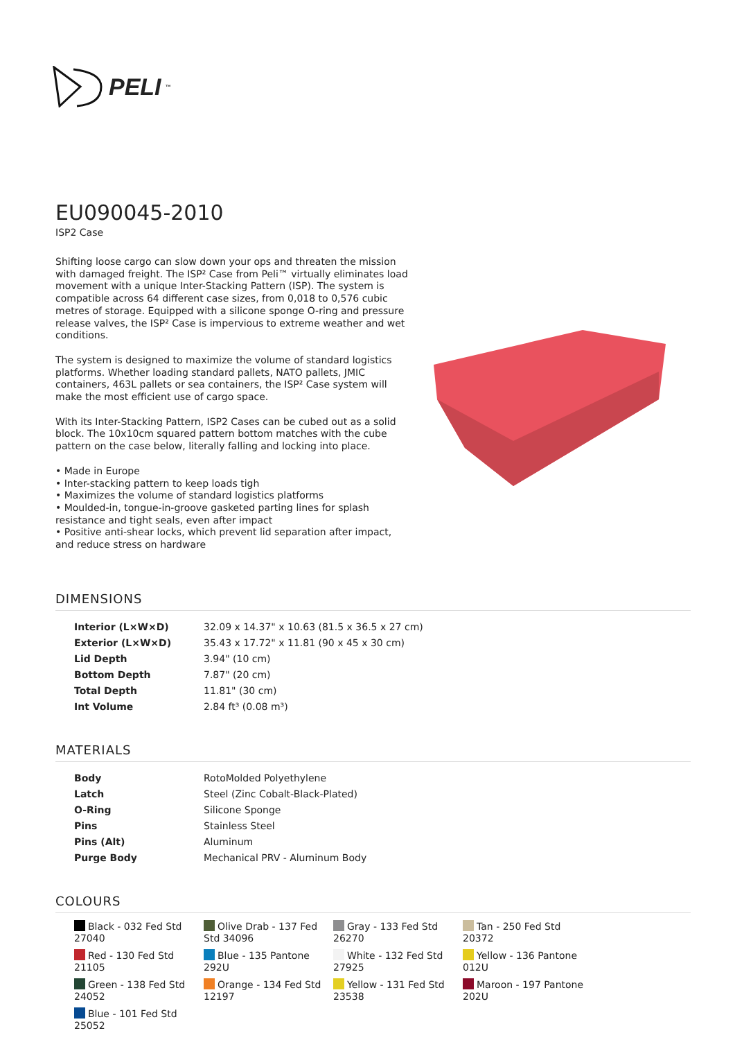PELI<sup>™</sup>
EU090045-2010
ISP2 Case
Shifting loose cargo can slow down your ops and threaten the mission with damaged freight. The ISP² Case from Peli™ virtually eliminates load movement with a unique Inter-Stacking Pattern (ISP). The system is compatible across 64 different case sizes, from 0,018 to 0,576 cubic metres of storage. Equipped with a silicone sponge O-ring and pressure release valves, the ISP² Case is impervious to extreme weather and wet conditions.
The system is designed to maximize the volume of standard logistics platforms. Whether loading standard pallets, NATO pallets, JMIC containers, 463L pallets or sea containers, the ISP² Case system will make the most efficient use of cargo space.
With its Inter-Stacking Pattern, ISP2 Cases can be cubed out as a solid block. The 10x10cm squared pattern bottom matches with the cube pattern on the case below, literally falling and locking into place.
• Made in Europe
• Inter-stacking pattern to keep loads tigh
• Maximizes the volume of standard logistics platforms
• Moulded-in, tongue-in-groove gasketed parting lines for splash resistance and tight seals, even after impact
• Positive anti-shear locks, which prevent lid separation after impact, and reduce stress on hardware
DIMENSIONS
| Interior (L×W×D) | 32.09 x 14.37" x 10.63 (81.5 x 36.5 x 27 cm) |
| Exterior (L×W×D) | 35.43 x 17.72" x 11.81 (90 x 45 x 30 cm) |
| Lid Depth | 3.94" (10 cm) |
| Bottom Depth | 7.87" (20 cm) |
| Total Depth | 11.81" (30 cm) |
| Int Volume | 2.84 ft³ (0.08 m³) |
MATERIALS
| Body | RotoMolded Polyethylene |
| Latch | Steel (Zinc Cobalt-Black-Plated) |
| O-Ring | Silicone Sponge |
| Pins | Stainless Steel |
| Pins (Alt) | Aluminum |
| Purge Body | Mechanical PRV - Aluminum Body |
COLOURS
Black - 032 Fed Std 27040
Olive Drab - 137 Fed Std 34096
Gray - 133 Fed Std 26270
Tan - 250 Fed Std 20372
Red - 130 Fed Std 21105
Blue - 135 Pantone 292U
White - 132 Fed Std 27925
Yellow - 136 Pantone 012U
Green - 138 Fed Std 24052
Orange - 134 Fed Std 12197
Yellow - 131 Fed Std 23538
Maroon - 197 Pantone 202U
Blue - 101 Fed Std 25052